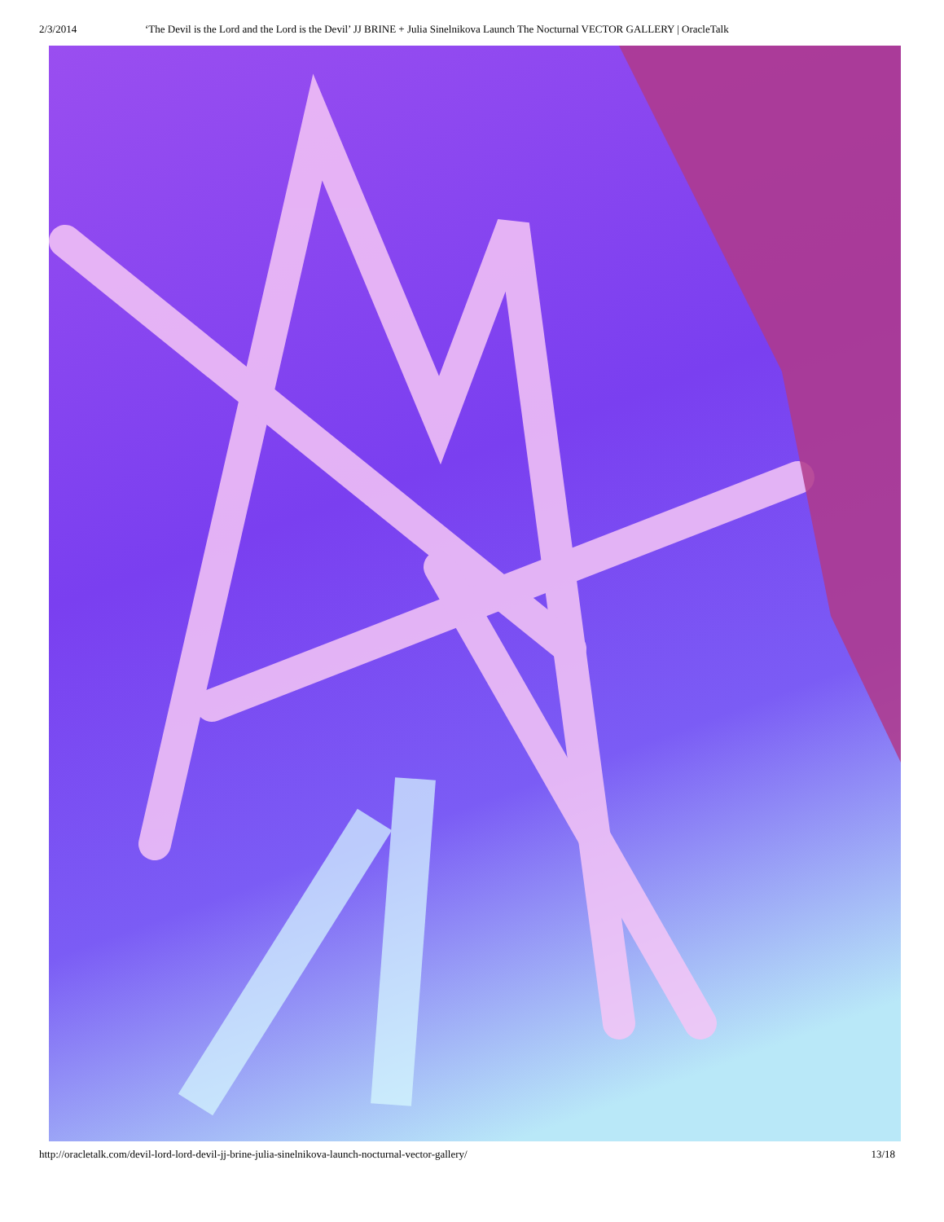2/3/2014 ‘The Devil is the Lord and the Lord is the Devil’ JJ BRINE + Julia Sinelnikova Launch The Nocturnal VECTOR GALLERY | OracleTalk
http://oracletalk.com/devil-lord-lord-devil-jj-brine-julia-sinelnikova-launch-nocturnal-vector-gallery/ 13/18